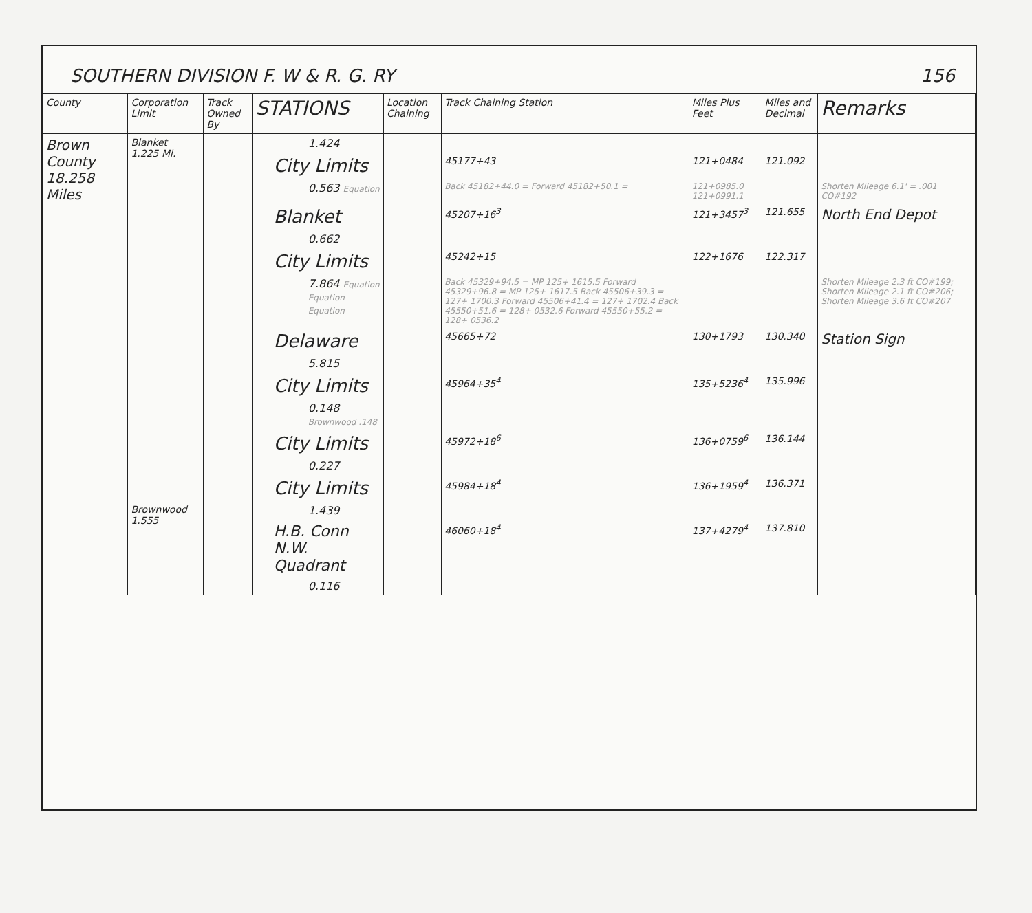SOUTHERN DIVISION F. W & R. G. RY 156
| County | Corporation Limit | | Track Owned By | STATIONS | Location Chaining | Track Chaining Station | Miles Plus Feet | Miles and Decimal | Remarks |
| --- | --- | --- | --- | --- | --- | --- | --- | --- | --- |
| Brown County 18.258 Miles | Blanket 1.225 Mi. | | | 1.424 | | | | | |
| | | | | City Limits | | 45177+43 | 121+0484 | 121.092 | |
| | | | | 0.563 Equation | | Back 45182+44.0 = Forward 45182+50.1 = | 121+0985.0 121+0991.1 | | Shorten Mileage 6.1' = .001 CO#192 |
| | | | | Blanket | | 45207+16<sup>3</sup> | 121+3457<sup>3</sup> | 121.655 | North End Depot |
| | | | | 0.662 | | | | | |
| | | | | City Limits | | 45242+15 | 122+1676 | 122.317 | |
| | | | | 7.864 Equation Equation Equation | | Back 45329+94.5 = MP 125+ 1615.5 Forward 45329+96.8 = MP 125+ 1617.5 Back 45506+39.3 = 127+ 1700.3 Forward 45506+41.4 = 127+ 1702.4 Back 45550+51.6 = 128+ 0532.6 Forward 45550+55.2 = 128+ 0536.2 | | | Shorten Mileage 2.3 ft CO#199; Shorten Mileage 2.1 ft CO#206; Shorten Mileage 3.6 ft CO#207 |
| | | | | Delaware | | 45665+72 | 130+1793 | 130.340 | Station Sign |
| | | | | 5.815 | | | | | |
| | | | | City Limits | | 45964+35<sup>4</sup> | 135+5236<sup>4</sup> | 135.996 | |
| | | | | 0.148 Brownwood .148 | | | | | |
| | | | | City Limits | | 45972+18<sup>6</sup> | 136+0759<sup>6</sup> | 136.144 | |
| | | | | 0.227 | | | | | |
| | | | | City Limits | | 45984+18<sup>4</sup> | 136+1959<sup>4</sup> | 136.371 | |
| | Brownwood 1.555 | | | 1.439 | | | | | |
| | | | | H.B. Conn N.W. Quadrant | | 46060+18<sup>4</sup> | 137+4279<sup>4</sup> | 137.810 | |
| | | | | 0.116 | | | | | |